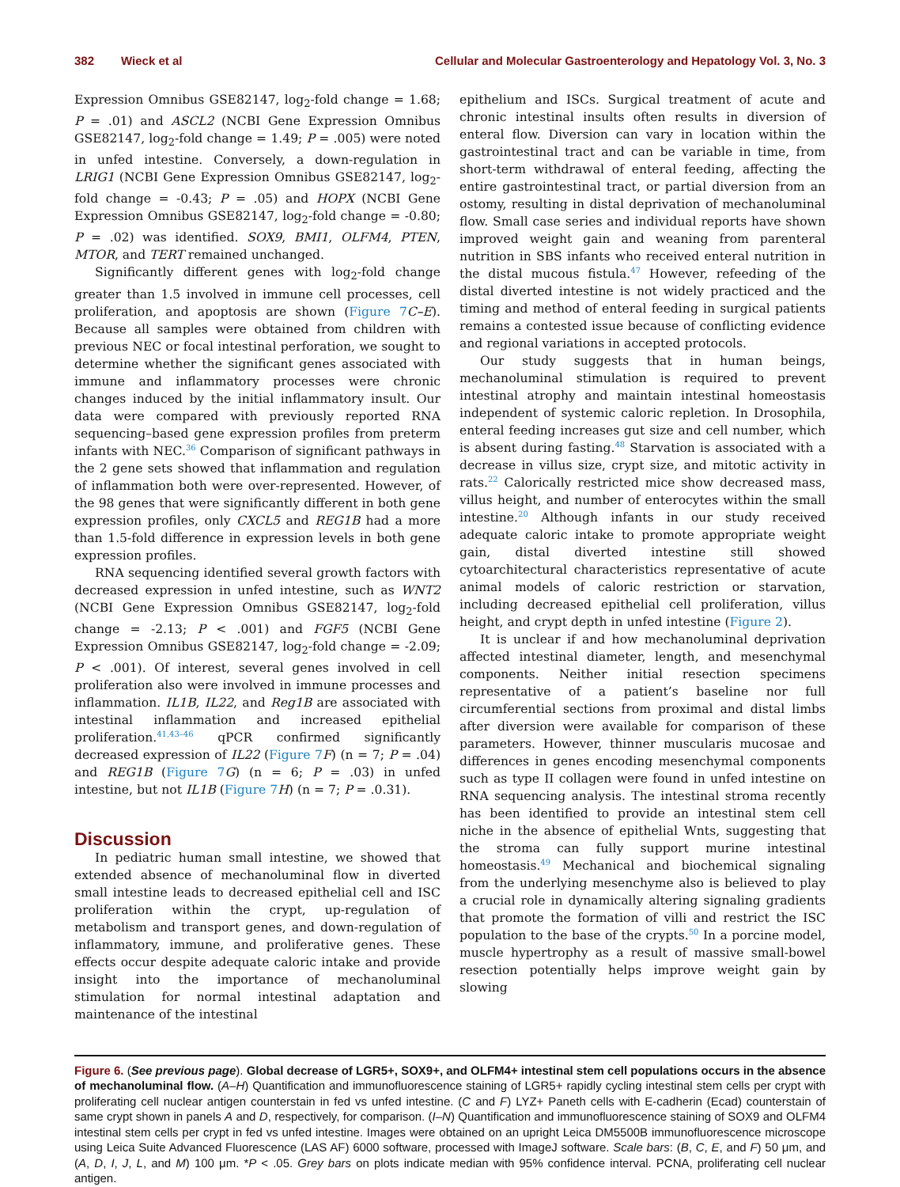382 Wieck et al Cellular and Molecular Gastroenterology and Hepatology Vol. 3, No. 3
Expression Omnibus GSE82147, log<sub>2</sub>-fold change = 1.68; P = .01) and ASCL2 (NCBI Gene Expression Omnibus GSE82147, log<sub>2</sub>-fold change = 1.49; P = .005) were noted in unfed intestine. Conversely, a down-regulation in LRIG1 (NCBI Gene Expression Omnibus GSE82147, log<sub>2</sub>-fold change = -0.43; P = .05) and HOPX (NCBI Gene Expression Omnibus GSE82147, log<sub>2</sub>-fold change = -0.80; P = .02) was identified. SOX9, BMI1, OLFM4, PTEN, MTOR, and TERT remained unchanged.
Significantly different genes with log<sub>2</sub>-fold change greater than 1.5 involved in immune cell processes, cell proliferation, and apoptosis are shown (Figure 7 C–E). Because all samples were obtained from children with previous NEC or focal intestinal perforation, we sought to determine whether the significant genes associated with immune and inflammatory processes were chronic changes induced by the initial inflammatory insult. Our data were compared with previously reported RNA sequencing–based gene expression profiles from preterm infants with NEC.<sup>36</sup> Comparison of significant pathways in the 2 gene sets showed that inflammation and regulation of inflammation both were over-represented. However, of the 98 genes that were significantly different in both gene expression profiles, only CXCL5 and REG1B had a more than 1.5-fold difference in expression levels in both gene expression profiles.
RNA sequencing identified several growth factors with decreased expression in unfed intestine, such as WNT2 (NCBI Gene Expression Omnibus GSE82147, log<sub>2</sub>-fold change = -2.13; P < .001) and FGF5 (NCBI Gene Expression Omnibus GSE82147, log<sub>2</sub>-fold change = -2.09; P < .001). Of interest, several genes involved in cell proliferation also were involved in immune processes and inflammation. IL1B, IL22, and Reg1B are associated with intestinal inflammation and increased epithelial proliferation.<sup>41,43–46</sup> qPCR confirmed significantly decreased expression of IL22 (Figure 7 F) (n = 7; P = .04) and REG1B (Figure 7 G) (n = 6; P = .03) in unfed intestine, but not IL1B (Figure 7 H) (n = 7; P = .0.31).
Discussion
In pediatric human small intestine, we showed that extended absence of mechanoluminal flow in diverted small intestine leads to decreased epithelial cell and ISC proliferation within the crypt, up-regulation of metabolism and transport genes, and down-regulation of inflammatory, immune, and proliferative genes. These effects occur despite adequate caloric intake and provide insight into the importance of mechanoluminal stimulation for normal intestinal adaptation and maintenance of the intestinal
epithelium and ISCs. Surgical treatment of acute and chronic intestinal insults often results in diversion of enteral flow. Diversion can vary in location within the gastrointestinal tract and can be variable in time, from short-term withdrawal of enteral feeding, affecting the entire gastrointestinal tract, or partial diversion from an ostomy, resulting in distal deprivation of mechanoluminal flow. Small case series and individual reports have shown improved weight gain and weaning from parenteral nutrition in SBS infants who received enteral nutrition in the distal mucous fistula.<sup>47</sup> However, refeeding of the distal diverted intestine is not widely practiced and the timing and method of enteral feeding in surgical patients remains a contested issue because of conflicting evidence and regional variations in accepted protocols.
Our study suggests that in human beings, mechanoluminal stimulation is required to prevent intestinal atrophy and maintain intestinal homeostasis independent of systemic caloric repletion. In Drosophila, enteral feeding increases gut size and cell number, which is absent during fasting.<sup>48</sup> Starvation is associated with a decrease in villus size, crypt size, and mitotic activity in rats.<sup>22</sup> Calorically restricted mice show decreased mass, villus height, and number of enterocytes within the small intestine.<sup>20</sup> Although infants in our study received adequate caloric intake to promote appropriate weight gain, distal diverted intestine still showed cytoarchitectural characteristics representative of acute animal models of caloric restriction or starvation, including decreased epithelial cell proliferation, villus height, and crypt depth in unfed intestine (Figure 2).
It is unclear if and how mechanoluminal deprivation affected intestinal diameter, length, and mesenchymal components. Neither initial resection specimens representative of a patient’s baseline nor full circumferential sections from proximal and distal limbs after diversion were available for comparison of these parameters. However, thinner muscularis mucosae and differences in genes encoding mesenchymal components such as type II collagen were found in unfed intestine on RNA sequencing analysis. The intestinal stroma recently has been identified to provide an intestinal stem cell niche in the absence of epithelial Wnts, suggesting that the stroma can fully support murine intestinal homeostasis.<sup>49</sup> Mechanical and biochemical signaling from the underlying mesenchyme also is believed to play a crucial role in dynamically altering signaling gradients that promote the formation of villi and restrict the ISC population to the base of the crypts.<sup>50</sup> In a porcine model, muscle hypertrophy as a result of massive small-bowel resection potentially helps improve weight gain by slowing
Figure 6. (See previous page). Global decrease of LGR5+, SOX9+, and OLFM4+ intestinal stem cell populations occurs in the absence of mechanoluminal flow. (A–H) Quantification and immunofluorescence staining of LGR5+ rapidly cycling intestinal stem cells per crypt with proliferating cell nuclear antigen counterstain in fed vs unfed intestine. (C and F) LYZ+ Paneth cells with E-cadherin (Ecad) counterstain of same crypt shown in panels A and D, respectively, for comparison. (I–N) Quantification and immunofluorescence staining of SOX9 and OLFM4 intestinal stem cells per crypt in fed vs unfed intestine. Images were obtained on an upright Leica DM5500B immunofluorescence microscope using Leica Suite Advanced Fluorescence (LAS AF) 6000 software, processed with ImageJ software. Scale bars: (B, C, E, and F) 50 μm, and (A, D, I, J, L, and M) 100 μm. *P < .05. Grey bars on plots indicate median with 95% confidence interval. PCNA, proliferating cell nuclear antigen.